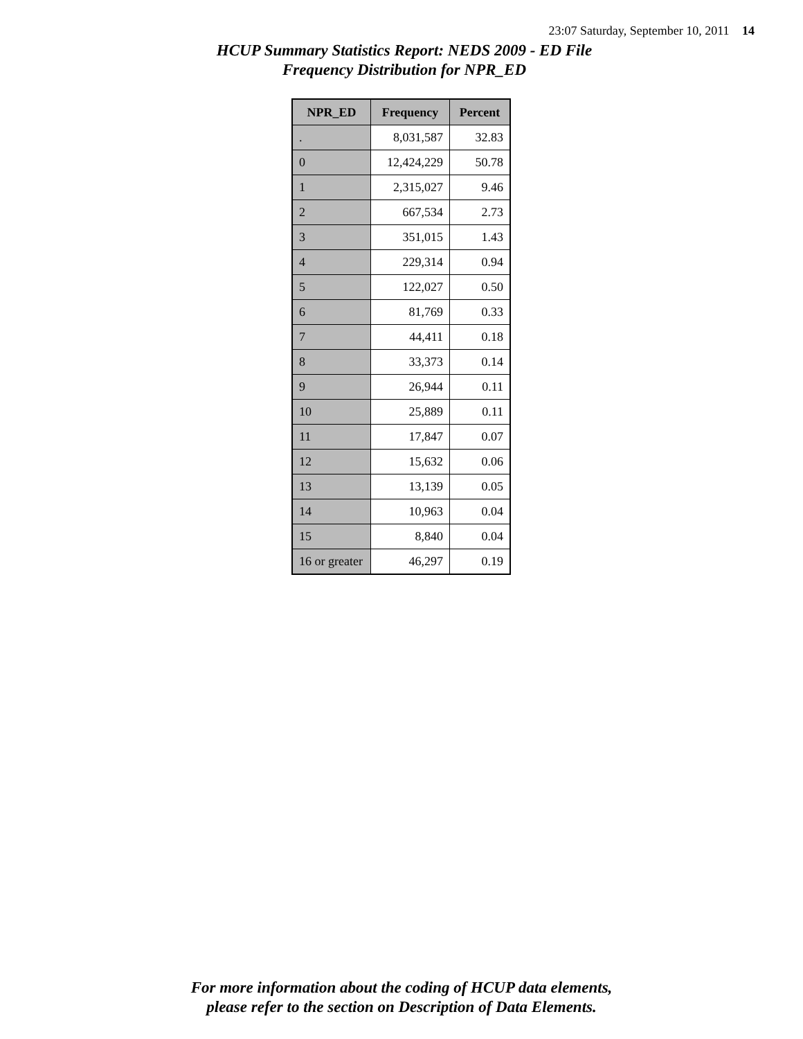23:07 Saturday, September 10, 2011 14
HCUP Summary Statistics Report: NEDS 2009 - ED File
Frequency Distribution for NPR_ED
| NPR_ED | Frequency | Percent |
| --- | --- | --- |
| . | 8,031,587 | 32.83 |
| 0 | 12,424,229 | 50.78 |
| 1 | 2,315,027 | 9.46 |
| 2 | 667,534 | 2.73 |
| 3 | 351,015 | 1.43 |
| 4 | 229,314 | 0.94 |
| 5 | 122,027 | 0.50 |
| 6 | 81,769 | 0.33 |
| 7 | 44,411 | 0.18 |
| 8 | 33,373 | 0.14 |
| 9 | 26,944 | 0.11 |
| 10 | 25,889 | 0.11 |
| 11 | 17,847 | 0.07 |
| 12 | 15,632 | 0.06 |
| 13 | 13,139 | 0.05 |
| 14 | 10,963 | 0.04 |
| 15 | 8,840 | 0.04 |
| 16 or greater | 46,297 | 0.19 |
For more information about the coding of HCUP data elements,
please refer to the section on Description of Data Elements.